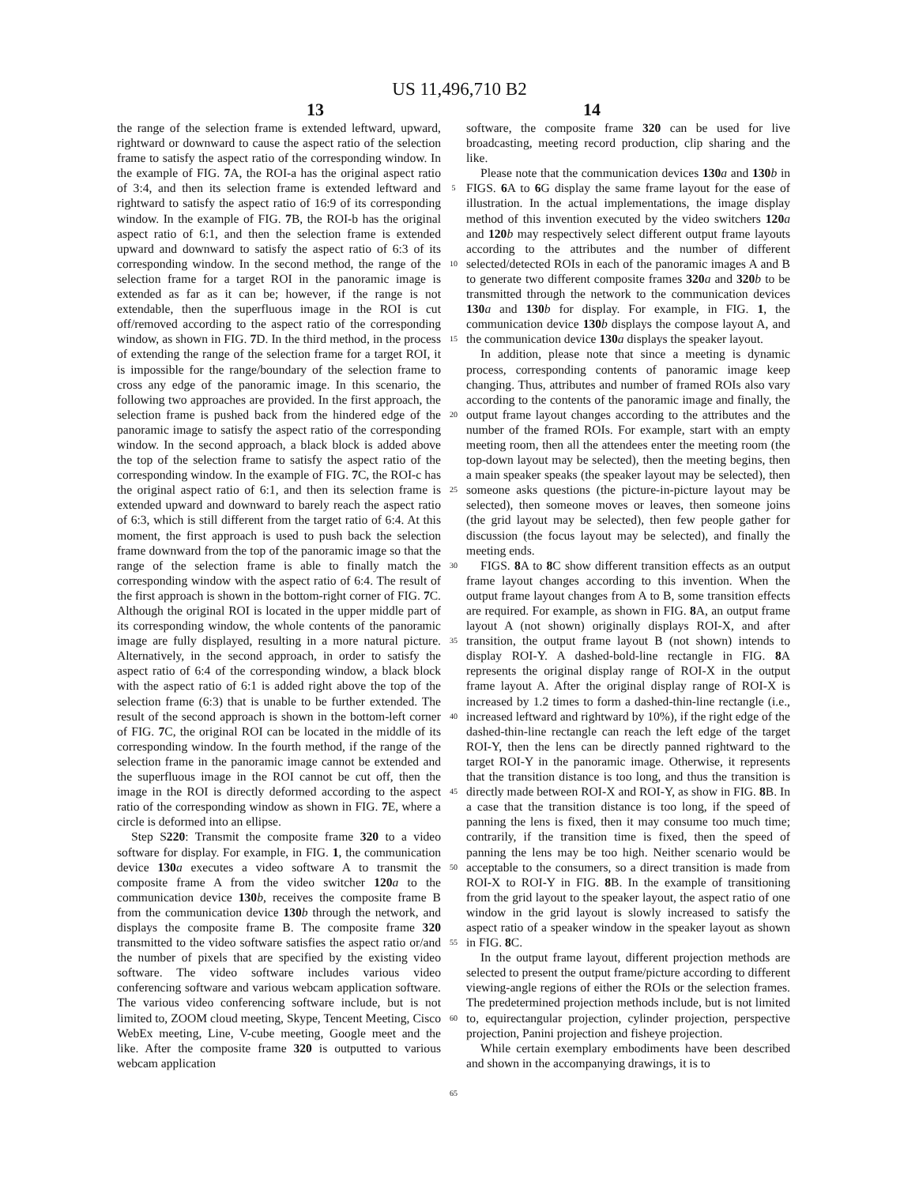US 11,496,710 B2
13 14
the range of the selection frame is extended leftward, upward, rightward or downward to cause the aspect ratio of the selection frame to satisfy the aspect ratio of the corresponding window. In the example of FIG. 7 A, the ROI-a has the original aspect ratio of 3:4, and then its selection frame is extended leftward and rightward to satisfy the aspect ratio of 16:9 of its corresponding window. In the example of FIG. 7 B, the ROI-b has the original aspect ratio of 6:1, and then the selection frame is extended upward and downward to satisfy the aspect ratio of 6:3 of its corresponding window. In the second method, the range of the selection frame for a target ROI in the panoramic image is extended as far as it can be; however, if the range is not extendable, then the superfluous image in the ROI is cut off/removed according to the aspect ratio of the corresponding window, as shown in FIG. 7 D. In the third method, in the process of extending the range of the selection frame for a target ROI, it is impossible for the range/boundary of the selection frame to cross any edge of the panoramic image. In this scenario, the following two approaches are provided. In the first approach, the selection frame is pushed back from the hindered edge of the panoramic image to satisfy the aspect ratio of the corresponding window. In the second approach, a black block is added above the top of the selection frame to satisfy the aspect ratio of the corresponding window. In the example of FIG. 7 C, the ROI-c has the original aspect ratio of 6:1, and then its selection frame is extended upward and downward to barely reach the aspect ratio of 6:3, which is still different from the target ratio of 6:4. At this moment, the first approach is used to push back the selection frame downward from the top of the panoramic image so that the range of the selection frame is able to finally match the corresponding window with the aspect ratio of 6:4. The result of the first approach is shown in the bottom-right corner of FIG. 7 C. Although the original ROI is located in the upper middle part of its corresponding window, the whole contents of the panoramic image are fully displayed, resulting in a more natural picture. Alternatively, in the second approach, in order to satisfy the aspect ratio of 6:4 of the corresponding window, a black block with the aspect ratio of 6:1 is added right above the top of the selection frame (6:3) that is unable to be further extended. The result of the second approach is shown in the bottom-left corner of FIG. 7 C, the original ROI can be located in the middle of its corresponding window. In the fourth method, if the range of the selection frame in the panoramic image cannot be extended and the superfluous image in the ROI cannot be cut off, then the image in the ROI is directly deformed according to the aspect ratio of the corresponding window as shown in FIG. 7 E, where a circle is deformed into an ellipse.
Step S220: Transmit the composite frame 320 to a video software for display. For example, in FIG. 1, the communication device 130 a executes a video software A to transmit the composite frame A from the video switcher 120 a to the communication device 130 b, receives the composite frame B from the communication device 130 b through the network, and displays the composite frame B. The composite frame 320 transmitted to the video software satisfies the aspect ratio or/and the number of pixels that are specified by the existing video software. The video software includes various video conferencing software and various webcam application software. The various video conferencing software include, but is not limited to, ZOOM cloud meeting, Skype, Tencent Meeting, Cisco WebEx meeting, Line, V-cube meeting, Google meet and the like. After the composite frame 320 is outputted to various webcam application
5
10
15
20
25
30
35
40
45
50
55
60
65
software, the composite frame 320 can be used for live broadcasting, meeting record production, clip sharing and the like.
Please note that the communication devices 130 a and 130 b in FIGS. 6 A to 6 G display the same frame layout for the ease of illustration. In the actual implementations, the image display method of this invention executed by the video switchers 120 a and 120 b may respectively select different output frame layouts according to the attributes and the number of different selected/detected ROIs in each of the panoramic images A and B to generate two different composite frames 320 a and 320 b to be transmitted through the network to the communication devices 130 a and 130 b for display. For example, in FIG. 1, the communication device 130 b displays the compose layout A, and the communication device 130 a displays the speaker layout.
In addition, please note that since a meeting is dynamic process, corresponding contents of panoramic image keep changing. Thus, attributes and number of framed ROIs also vary according to the contents of the panoramic image and finally, the output frame layout changes according to the attributes and the number of the framed ROIs. For example, start with an empty meeting room, then all the attendees enter the meeting room (the top-down layout may be selected), then the meeting begins, then a main speaker speaks (the speaker layout may be selected), then someone asks questions (the picture-in-picture layout may be selected), then someone moves or leaves, then someone joins (the grid layout may be selected), then few people gather for discussion (the focus layout may be selected), and finally the meeting ends.
FIGS. 8 A to 8 C show different transition effects as an output frame layout changes according to this invention. When the output frame layout changes from A to B, some transition effects are required. For example, as shown in FIG. 8 A, an output frame layout A (not shown) originally displays ROI-X, and after transition, the output frame layout B (not shown) intends to display ROI-Y. A dashed-bold-line rectangle in FIG. 8 A represents the original display range of ROI-X in the output frame layout A. After the original display range of ROI-X is increased by 1.2 times to form a dashed-thin-line rectangle (i.e., increased leftward and rightward by 10%), if the right edge of the dashed-thin-line rectangle can reach the left edge of the target ROI-Y, then the lens can be directly panned rightward to the target ROI-Y in the panoramic image. Otherwise, it represents that the transition distance is too long, and thus the transition is directly made between ROI-X and ROI-Y, as show in FIG. 8 B. In a case that the transition distance is too long, if the speed of panning the lens is fixed, then it may consume too much time; contrarily, if the transition time is fixed, then the speed of panning the lens may be too high. Neither scenario would be acceptable to the consumers, so a direct transition is made from ROI-X to ROI-Y in FIG. 8 B. In the example of transitioning from the grid layout to the speaker layout, the aspect ratio of one window in the grid layout is slowly increased to satisfy the aspect ratio of a speaker window in the speaker layout as shown in FIG. 8 C.
In the output frame layout, different projection methods are selected to present the output frame/picture according to different viewing-angle regions of either the ROIs or the selection frames. The predetermined projection methods include, but is not limited to, equirectangular projection, cylinder projection, perspective projection, Panini projection and fisheye projection.
While certain exemplary embodiments have been described and shown in the accompanying drawings, it is to